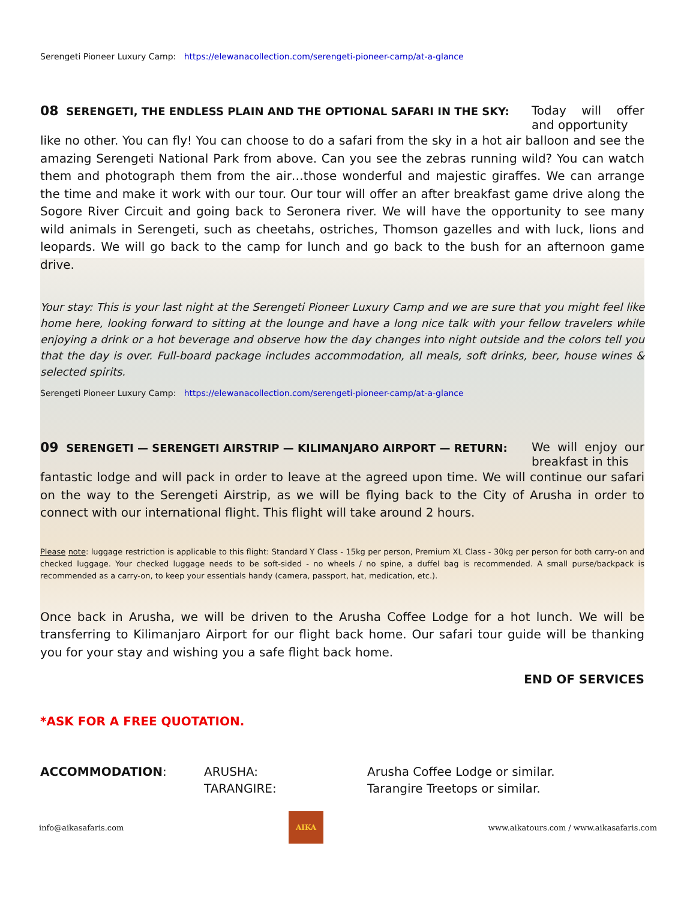Serengeti Pioneer Luxury Camp: https://elewanacollection.com/serengeti-pioneer-camp/at-a-glance
08 SERENGETI, THE ENDLESS PLAIN AND THE OPTIONAL SAFARI IN THE SKY: Today will offer and opportunity
like no other. You can fly! You can choose to do a safari from the sky in a hot air balloon and see the amazing Serengeti National Park from above. Can you see the zebras running wild? You can watch them and photograph them from the air…those wonderful and majestic giraffes. We can arrange the time and make it work with our tour. Our tour will offer an after breakfast game drive along the Sogore River Circuit and going back to Seronera river. We will have the opportunity to see many wild animals in Serengeti, such as cheetahs, ostriches, Thomson gazelles and with luck, lions and leopards. We will go back to the camp for lunch and go back to the bush for an afternoon game drive.
Your stay: This is your last night at the Serengeti Pioneer Luxury Camp and we are sure that you might feel like home here, looking forward to sitting at the lounge and have a long nice talk with your fellow travelers while enjoying a drink or a hot beverage and observe how the day changes into night outside and the colors tell you that the day is over. Full-board package includes accommodation, all meals, soft drinks, beer, house wines & selected spirits.
Serengeti Pioneer Luxury Camp: https://elewanacollection.com/serengeti-pioneer-camp/at-a-glance
09 SERENGETI — SERENGETI AIRSTRIP — KILIMANJARO AIRPORT — RETURN: We will enjoy our breakfast in this
fantastic lodge and will pack in order to leave at the agreed upon time. We will continue our safari on the way to the Serengeti Airstrip, as we will be flying back to the City of Arusha in order to connect with our international flight. This flight will take around 2 hours.
Please note: luggage restriction is applicable to this flight: Standard Y Class - 15kg per person, Premium XL Class - 30kg per person for both carry-on and checked luggage. Your checked luggage needs to be soft-sided - no wheels / no spine, a duffel bag is recommended. A small purse/backpack is recommended as a carry-on, to keep your essentials handy (camera, passport, hat, medication, etc.).
Once back in Arusha, we will be driven to the Arusha Coffee Lodge for a hot lunch. We will be transferring to Kilimanjaro Airport for our flight back home. Our safari tour guide will be thanking you for your stay and wishing you a safe flight back home.
END OF SERVICES
*ASK FOR A FREE QUOTATION.
| ACCOMMODATION : | ARUSHA: | Arusha Coffee Lodge or similar. |
| | TARANGIRE: | Tarangire Treetops or similar. |
info@aikasafaris.com
AIKA
www.aikatours.com / www.aikasafaris.com